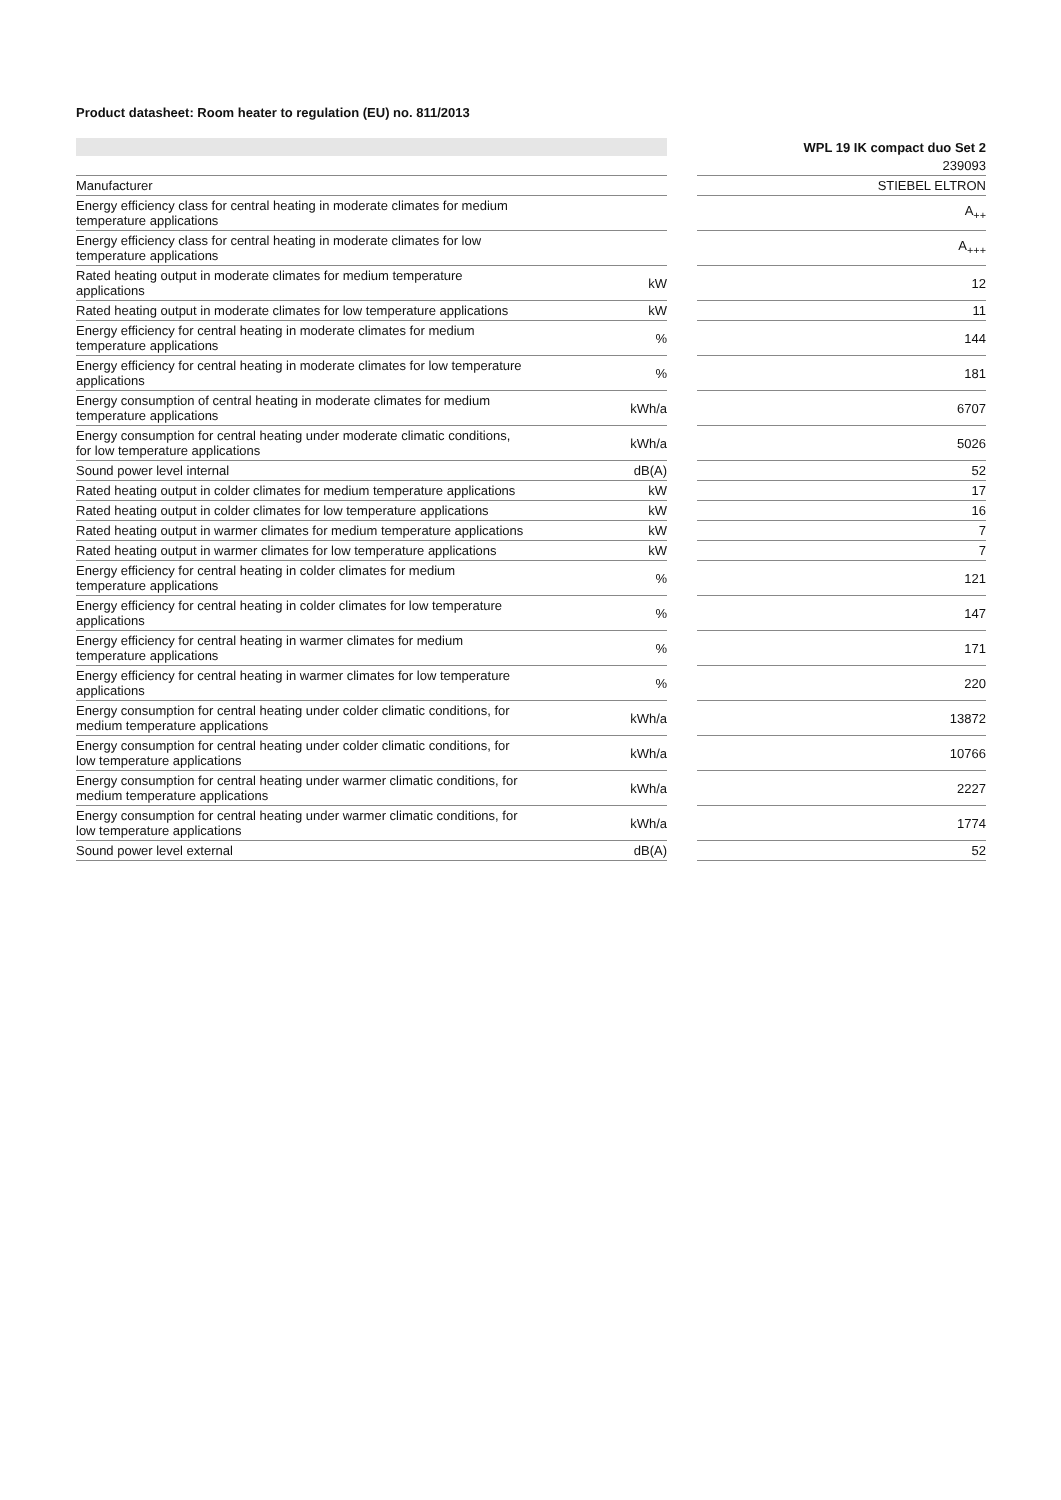Product datasheet: Room heater to regulation (EU) no. 811/2013
| | | | WPL 19 IK compact duo Set 2 |
| --- | --- | --- | --- |
| | | | 239093 |
| Manufacturer | | | STIEBEL ELTRON |
| Energy efficiency class for central heating in moderate climates for medium temperature applications | | | A<sub>++</sub> |
| Energy efficiency class for central heating in moderate climates for low temperature applications | | | A<sub>+++</sub> |
| Rated heating output in moderate climates for medium temperature applications | kW | | 12 |
| Rated heating output in moderate climates for low temperature applications | kW | | 11 |
| Energy efficiency for central heating in moderate climates for medium temperature applications | % | | 144 |
| Energy efficiency for central heating in moderate climates for low temperature applications | % | | 181 |
| Energy consumption of central heating in moderate climates for medium temperature applications | kWh/a | | 6707 |
| Energy consumption for central heating under moderate climatic conditions, for low temperature applications | kWh/a | | 5026 |
| Sound power level internal | dB(A) | | 52 |
| Rated heating output in colder climates for medium temperature applications | kW | | 17 |
| Rated heating output in colder climates for low temperature applications | kW | | 16 |
| Rated heating output in warmer climates for medium temperature applications | kW | | 7 |
| Rated heating output in warmer climates for low temperature applications | kW | | 7 |
| Energy efficiency for central heating in colder climates for medium temperature applications | % | | 121 |
| Energy efficiency for central heating in colder climates for low temperature applications | % | | 147 |
| Energy efficiency for central heating in warmer climates for medium temperature applications | % | | 171 |
| Energy efficiency for central heating in warmer climates for low temperature applications | % | | 220 |
| Energy consumption for central heating under colder climatic conditions, for medium temperature applications | kWh/a | | 13872 |
| Energy consumption for central heating under colder climatic conditions, for low temperature applications | kWh/a | | 10766 |
| Energy consumption for central heating under warmer climatic conditions, for medium temperature applications | kWh/a | | 2227 |
| Energy consumption for central heating under warmer climatic conditions, for low temperature applications | kWh/a | | 1774 |
| Sound power level external | dB(A) | | 52 |